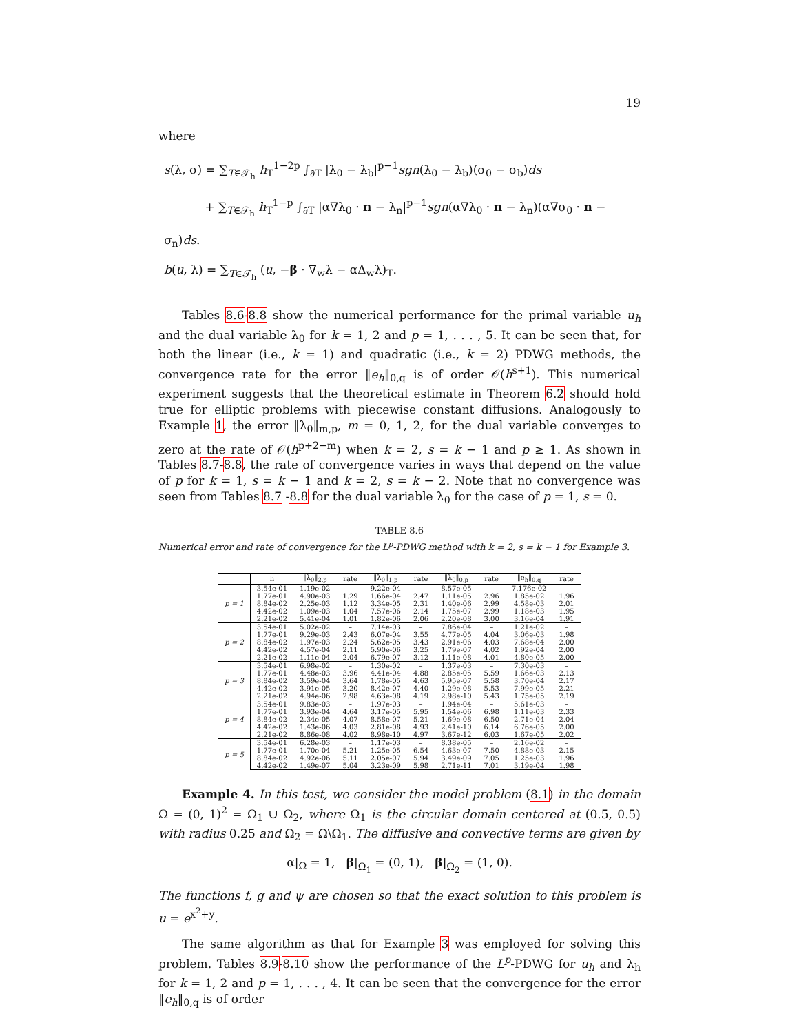19
where
s(λ, σ) = ∑<sub>T∈𝒯<sub>h</sub></sub> h<sub>T</sub><sup>1−2p</sup> ∫<sub>∂T</sub> |λ<sub>0</sub> − λ<sub>b</sub>|<sup>p−1</sup>sgn(λ<sub>0</sub> − λ<sub>b</sub>)(σ<sub>0</sub> − σ<sub>b</sub>)ds
+ ∑<sub>T∈𝒯<sub>h</sub></sub> h<sub>T</sub><sup>1−p</sup> ∫<sub>∂T</sub> |α∇λ<sub>0</sub> · n − λ<sub>n</sub>|<sup>p−1</sup>sgn(α∇λ<sub>0</sub> · n − λ<sub>n</sub>)(α∇σ<sub>0</sub> · n − σ<sub>n</sub>)ds.
b(u, λ) = ∑<sub>T∈𝒯<sub>h</sub></sub> (u, −β · ∇<sub>w</sub>λ − αΔ<sub>w</sub>λ)<sub>T</sub>.
Tables 8.6-8.8 show the numerical performance for the primal variable u<sub>h</sub> and the dual variable λ<sub>0</sub> for k = 1, 2 and p = 1, . . . , 5. It can be seen that, for both the linear (i.e., k = 1) and quadratic (i.e., k = 2) PDWG methods, the convergence rate for the error ‖e<sub>h</sub>‖<sub>0,q</sub> is of order 𝒪(h<sup>s+1</sup>). This numerical experiment suggests that the theoretical estimate in Theorem 6.2 should hold true for elliptic problems with piecewise constant diffusions. Analogously to Example 1, the error ‖λ<sub>0</sub>‖<sub>m,p</sub>, m = 0, 1, 2, for the dual variable converges to zero at the rate of 𝒪(h<sup>p+2−m</sup>) when k = 2, s = k − 1 and p ≥ 1. As shown in Tables 8.7-8.8, the rate of convergence varies in ways that depend on the value of p for k = 1, s = k − 1 and k = 2, s = k − 2. Note that no convergence was seen from Tables 8.7 -8.8 for the dual variable λ<sub>0</sub> for the case of p = 1, s = 0.
TABLE 8.6
Numerical error and rate of convergence for the L<sup>p</sup>-PDWG method with k = 2, s = k − 1 for Example 3.
| | h | ‖λ<sub>0</sub>‖<sub>2,p</sub> | rate | ‖λ<sub>0</sub>‖<sub>1,p</sub> | rate | ‖λ<sub>0</sub>‖<sub>0,p</sub> | rate | ‖e<sub>h</sub>‖<sub>0,q</sub> | rate |
| --- | --- | --- | --- | --- | --- | --- | --- | --- | --- |
| p = 1 | 3.54e-01 | 1.19e-02 | – | 9.22e-04 | – | 8.57e-05 | – | 7.176e-02 | – |
| | 1.77e-01 | 4.90e-03 | 1.29 | 1.66e-04 | 2.47 | 1.11e-05 | 2.96 | 1.85e-02 | 1.96 |
| | 8.84e-02 | 2.25e-03 | 1.12 | 3.34e-05 | 2.31 | 1.40e-06 | 2.99 | 4.58e-03 | 2.01 |
| | 4.42e-02 | 1.09e-03 | 1.04 | 7.57e-06 | 2.14 | 1.75e-07 | 2.99 | 1.18e-03 | 1.95 |
| | 2.21e-02 | 5.41e-04 | 1.01 | 1.82e-06 | 2.06 | 2.20e-08 | 3.00 | 3.16e-04 | 1.91 |
| p = 2 | 3.54e-01 | 5.02e-02 | – | 7.14e-03 | – | 7.86e-04 | – | 1.21e-02 | – |
| | 1.77e-01 | 9.29e-03 | 2.43 | 6.07e-04 | 3.55 | 4.77e-05 | 4.04 | 3.06e-03 | 1.98 |
| | 8.84e-02 | 1.97e-03 | 2.24 | 5.62e-05 | 3.43 | 2.91e-06 | 4.03 | 7.68e-04 | 2.00 |
| | 4.42e-02 | 4.57e-04 | 2.11 | 5.90e-06 | 3.25 | 1.79e-07 | 4.02 | 1.92e-04 | 2.00 |
| | 2.21e-02 | 1.11e-04 | 2.04 | 6.79e-07 | 3.12 | 1.11e-08 | 4.01 | 4.80e-05 | 2.00 |
| p = 3 | 3.54e-01 | 6.98e-02 | – | 1.30e-02 | – | 1.37e-03 | – | 7.30e-03 | – |
| | 1.77e-01 | 4.48e-03 | 3.96 | 4.41e-04 | 4.88 | 2.85e-05 | 5.59 | 1.66e-03 | 2.13 |
| | 8.84e-02 | 3.59e-04 | 3.64 | 1.78e-05 | 4.63 | 5.95e-07 | 5.58 | 3.70e-04 | 2.17 |
| | 4.42e-02 | 3.91e-05 | 3.20 | 8.42e-07 | 4.40 | 1.29e-08 | 5.53 | 7.99e-05 | 2.21 |
| | 2.21e-02 | 4.94e-06 | 2.98 | 4.63e-08 | 4.19 | 2.98e-10 | 5.43 | 1.75e-05 | 2.19 |
| p = 4 | 3.54e-01 | 9.83e-03 | – | 1.97e-03 | – | 1.94e-04 | – | 5.61e-03 | – |
| | 1.77e-01 | 3.93e-04 | 4.64 | 3.17e-05 | 5.95 | 1.54e-06 | 6.98 | 1.11e-03 | 2.33 |
| | 8.84e-02 | 2.34e-05 | 4.07 | 8.58e-07 | 5.21 | 1.69e-08 | 6.50 | 2.71e-04 | 2.04 |
| | 4.42e-02 | 1.43e-06 | 4.03 | 2.81e-08 | 4.93 | 2.41e-10 | 6.14 | 6.76e-05 | 2.00 |
| | 2.21e-02 | 8.86e-08 | 4.02 | 8.98e-10 | 4.97 | 3.67e-12 | 6.03 | 1.67e-05 | 2.02 |
| p = 5 | 3.54e-01 | 6.28e-03 | – | 1.17e-03 | – | 8.38e-05 | – | 2.16e-02 | – |
| | 1.77e-01 | 1.70e-04 | 5.21 | 1.25e-05 | 6.54 | 4.63e-07 | 7.50 | 4.88e-03 | 2.15 |
| | 8.84e-02 | 4.92e-06 | 5.11 | 2.05e-07 | 5.94 | 3.49e-09 | 7.05 | 1.25e-03 | 1.96 |
| | 4.42e-02 | 1.49e-07 | 5.04 | 3.23e-09 | 5.98 | 2.71e-11 | 7.01 | 3.19e-04 | 1.98 |
Example 4. In this test, we consider the model problem (8.1) in the domain Ω = (0, 1)<sup>2</sup> = Ω<sub>1</sub> ∪ Ω<sub>2</sub>, where Ω<sub>1</sub> is the circular domain centered at (0.5, 0.5) with radius 0.25 and Ω<sub>2</sub> = Ω\Ω<sub>1</sub>. The diffusive and convective terms are given by
α|<sub>Ω</sub> = 1, β|<sub>Ω<sub>1</sub></sub> = (0, 1), β|<sub>Ω<sub>2</sub></sub> = (1, 0).
The functions f, g and ψ are chosen so that the exact solution to this problem is u = e<sup>x<sup>2</sup>+y</sup>.
The same algorithm as that for Example 3 was employed for solving this problem. Tables 8.9-8.10 show the performance of the L<sup>p</sup>-PDWG for u<sub>h</sub> and λ<sub>h</sub> for k = 1, 2 and p = 1, . . . , 4. It can be seen that the convergence for the error ‖e<sub>h</sub>‖<sub>0,q</sub> is of order